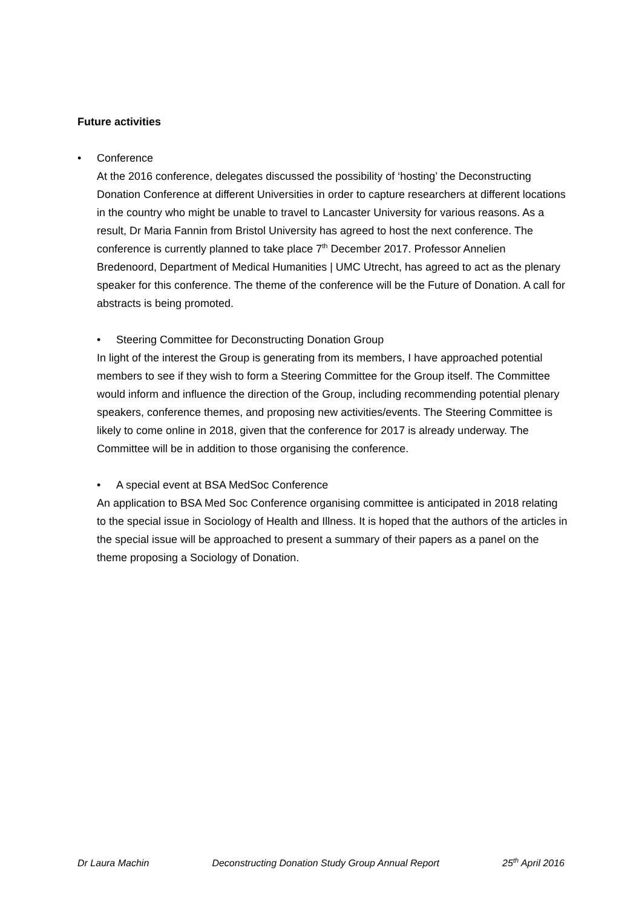Future activities
• Conference
At the 2016 conference, delegates discussed the possibility of ‘hosting’ the Deconstructing Donation Conference at different Universities in order to capture researchers at different locations in the country who might be unable to travel to Lancaster University for various reasons. As a result, Dr Maria Fannin from Bristol University has agreed to host the next conference. The conference is currently planned to take place 7<sup>th</sup> December 2017. Professor Annelien Bredenoord, Department of Medical Humanities | UMC Utrecht, has agreed to act as the plenary speaker for this conference. The theme of the conference will be the Future of Donation. A call for abstracts is being promoted.
• Steering Committee for Deconstructing Donation Group
In light of the interest the Group is generating from its members, I have approached potential members to see if they wish to form a Steering Committee for the Group itself. The Committee would inform and influence the direction of the Group, including recommending potential plenary speakers, conference themes, and proposing new activities/events. The Steering Committee is likely to come online in 2018, given that the conference for 2017 is already underway. The Committee will be in addition to those organising the conference.
• A special event at BSA MedSoc Conference
An application to BSA Med Soc Conference organising committee is anticipated in 2018 relating to the special issue in Sociology of Health and Illness. It is hoped that the authors of the articles in the special issue will be approached to present a summary of their papers as a panel on the theme proposing a Sociology of Donation.
Dr Laura Machin Deconstructing Donation Study Group Annual Report 25<sup>th</sup> April 2016